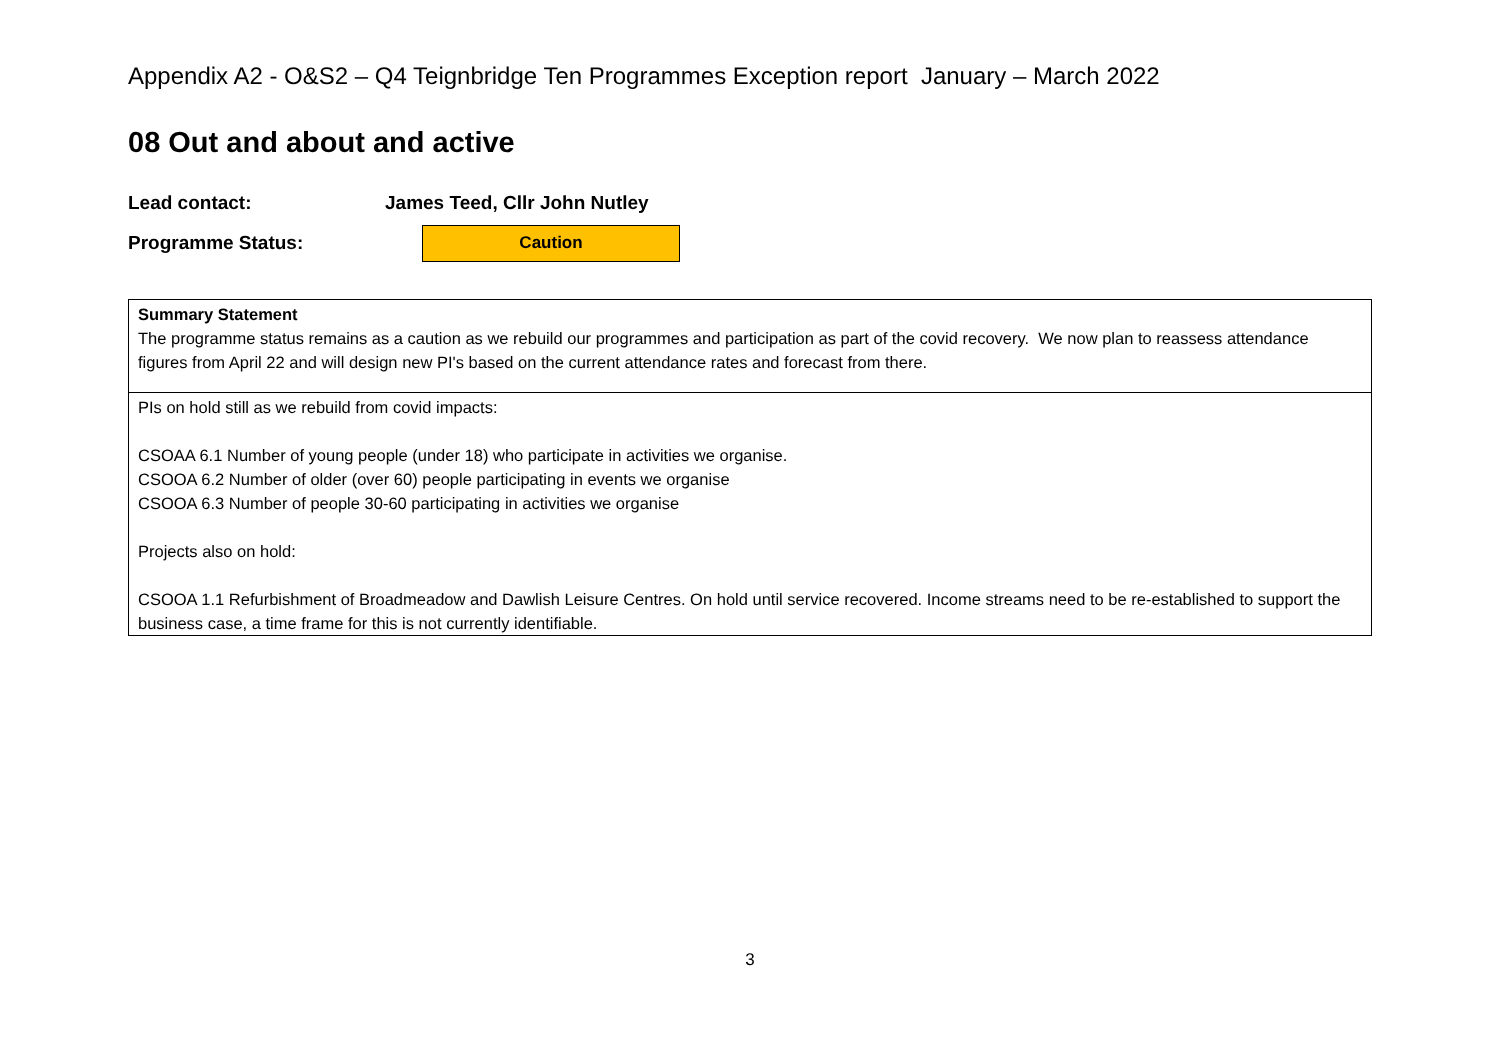Appendix A2 - O&S2 – Q4 Teignbridge Ten Programmes Exception report January – March 2022
08 Out and about and active
Lead contact: James Teed, Cllr John Nutley
Programme Status:
Caution
| Summary Statement The programme status remains as a caution as we rebuild our programmes and participation as part of the covid recovery. We now plan to reassess attendance figures from April 22 and will design new PI's based on the current attendance rates and forecast from there. |
| PIs on hold still as we rebuild from covid impacts: CSOAA 6.1 Number of young people (under 18) who participate in activities we organise. CSOOA 6.2 Number of older (over 60) people participating in events we organise CSOOA 6.3 Number of people 30-60 participating in activities we organise Projects also on hold: CSOOA 1.1 Refurbishment of Broadmeadow and Dawlish Leisure Centres. On hold until service recovered. Income streams need to be re-established to support the business case, a time frame for this is not currently identifiable. |
3